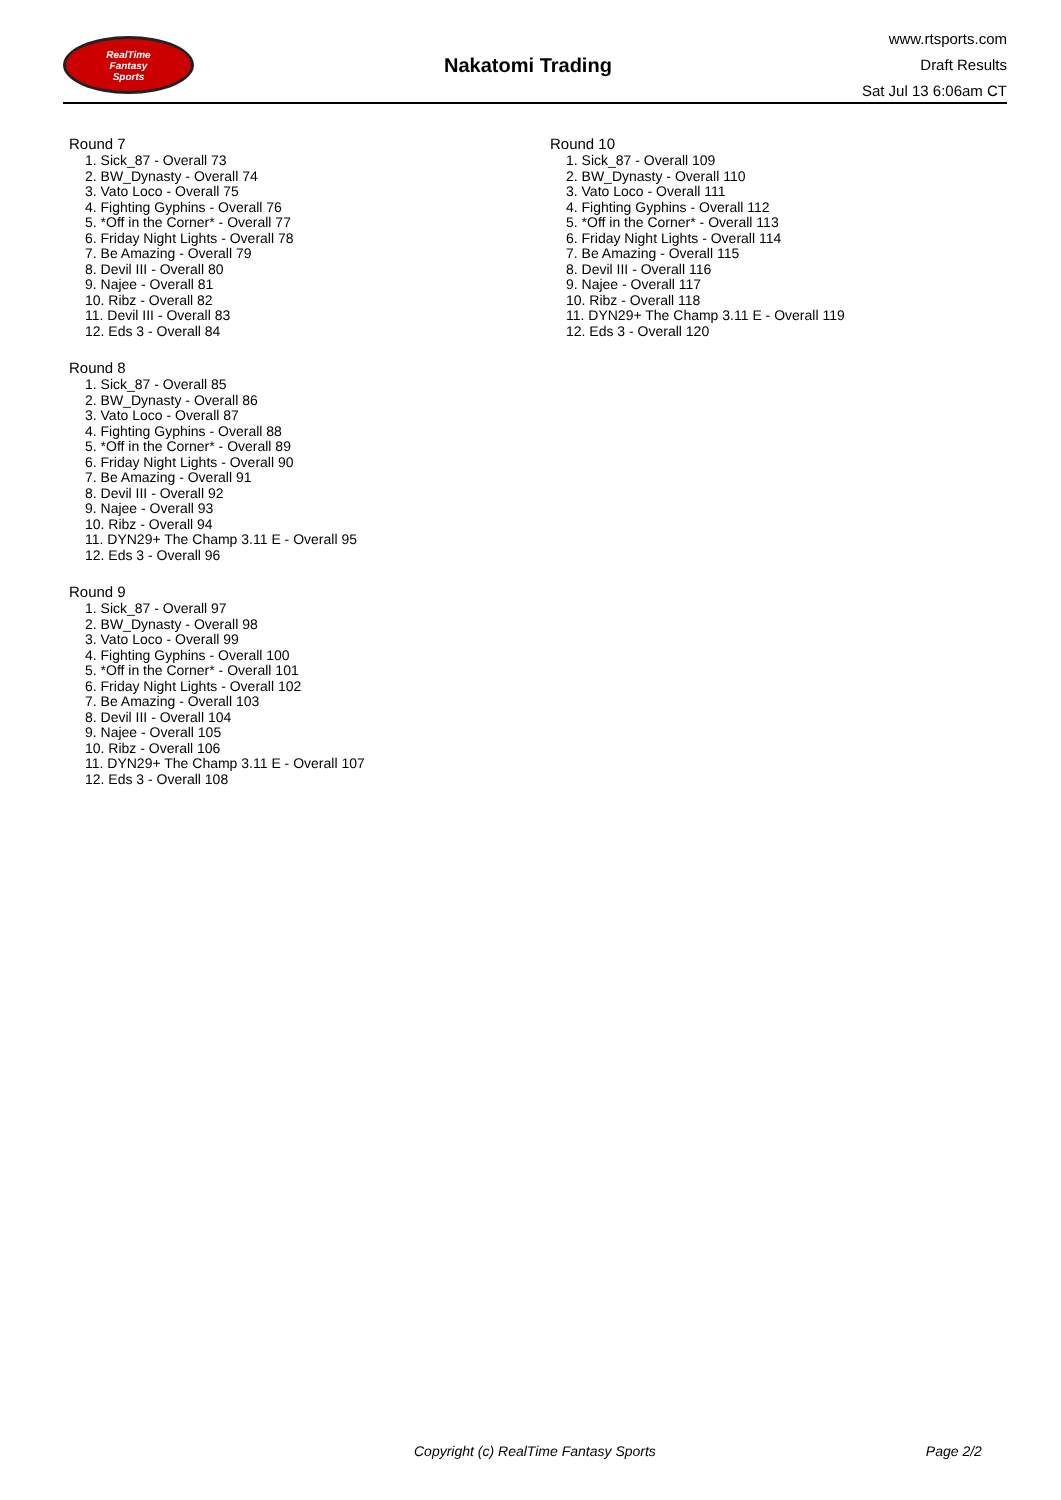RealTime
Fantasy
Sports
Nakatomi Trading
www.rtsports.com
Draft Results
Sat Jul 13 6:06am CT
Round 7
1. Sick_87 - Overall 73
2. BW_Dynasty - Overall 74
3. Vato Loco - Overall 75
4. Fighting Gyphins - Overall 76
5. *Off in the Corner* - Overall 77
6. Friday Night Lights - Overall 78
7. Be Amazing - Overall 79
8. Devil III - Overall 80
9. Najee - Overall 81
10. Ribz - Overall 82
11. Devil III - Overall 83
12. Eds 3 - Overall 84
Round 8
1. Sick_87 - Overall 85
2. BW_Dynasty - Overall 86
3. Vato Loco - Overall 87
4. Fighting Gyphins - Overall 88
5. *Off in the Corner* - Overall 89
6. Friday Night Lights - Overall 90
7. Be Amazing - Overall 91
8. Devil III - Overall 92
9. Najee - Overall 93
10. Ribz - Overall 94
11. DYN29+ The Champ 3.11 E - Overall 95
12. Eds 3 - Overall 96
Round 9
1. Sick_87 - Overall 97
2. BW_Dynasty - Overall 98
3. Vato Loco - Overall 99
4. Fighting Gyphins - Overall 100
5. *Off in the Corner* - Overall 101
6. Friday Night Lights - Overall 102
7. Be Amazing - Overall 103
8. Devil III - Overall 104
9. Najee - Overall 105
10. Ribz - Overall 106
11. DYN29+ The Champ 3.11 E - Overall 107
12. Eds 3 - Overall 108
Round 10
1. Sick_87 - Overall 109
2. BW_Dynasty - Overall 110
3. Vato Loco - Overall 111
4. Fighting Gyphins - Overall 112
5. *Off in the Corner* - Overall 113
6. Friday Night Lights - Overall 114
7. Be Amazing - Overall 115
8. Devil III - Overall 116
9. Najee - Overall 117
10. Ribz - Overall 118
11. DYN29+ The Champ 3.11 E - Overall 119
12. Eds 3 - Overall 120
Copyright (c) RealTime Fantasy Sports Page 2/2